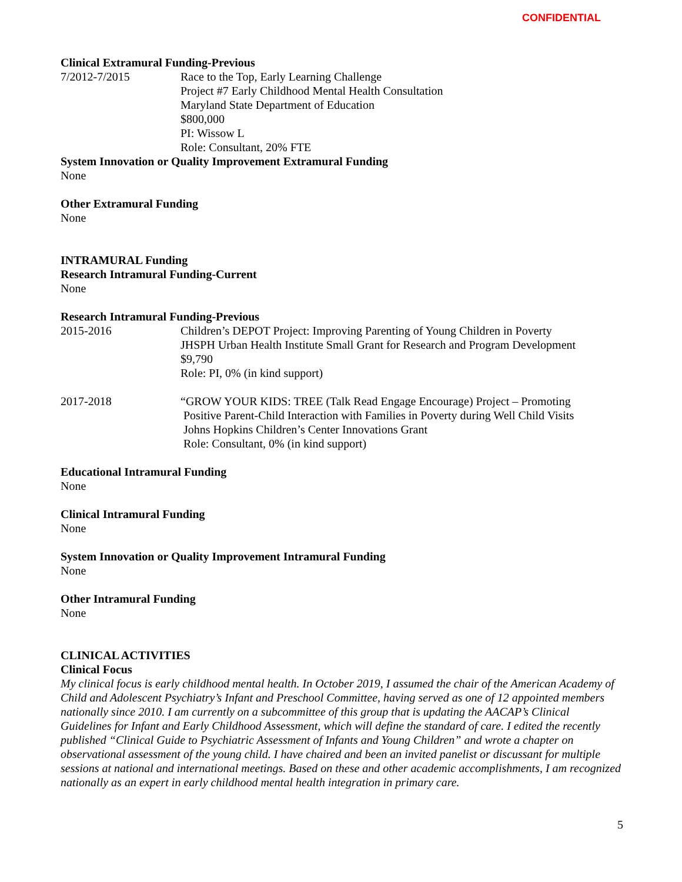CONFIDENTIAL
Clinical Extramural Funding-Previous
7/2012-7/2015 Race to the Top, Early Learning Challenge
Project #7 Early Childhood Mental Health Consultation
Maryland State Department of Education
$800,000
PI: Wissow L
Role: Consultant, 20% FTE
System Innovation or Quality Improvement Extramural Funding
None
Other Extramural Funding
None
INTRAMURAL Funding
Research Intramural Funding-Current
None
Research Intramural Funding-Previous
2015-2016 Children’s DEPOT Project: Improving Parenting of Young Children in Poverty
JHSPH Urban Health Institute Small Grant for Research and Program Development
$9,790
Role: PI, 0% (in kind support)
2017-2018 “GROW YOUR KIDS: TREE (Talk Read Engage Encourage) Project – Promoting
Positive Parent-Child Interaction with Families in Poverty during Well Child Visits
Johns Hopkins Children’s Center Innovations Grant
Role: Consultant, 0% (in kind support)
Educational Intramural Funding
None
Clinical Intramural Funding
None
System Innovation or Quality Improvement Intramural Funding
None
Other Intramural Funding
None
CLINICAL ACTIVITIES
Clinical Focus
My clinical focus is early childhood mental health. In October 2019, I assumed the chair of the American Academy of Child and Adolescent Psychiatry’s Infant and Preschool Committee, having served as one of 12 appointed members nationally since 2010. I am currently on a subcommittee of this group that is updating the AACAP’s Clinical Guidelines for Infant and Early Childhood Assessment, which will define the standard of care. I edited the recently published “Clinical Guide to Psychiatric Assessment of Infants and Young Children” and wrote a chapter on observational assessment of the young child. I have chaired and been an invited panelist or discussant for multiple sessions at national and international meetings. Based on these and other academic accomplishments, I am recognized nationally as an expert in early childhood mental health integration in primary care.
5